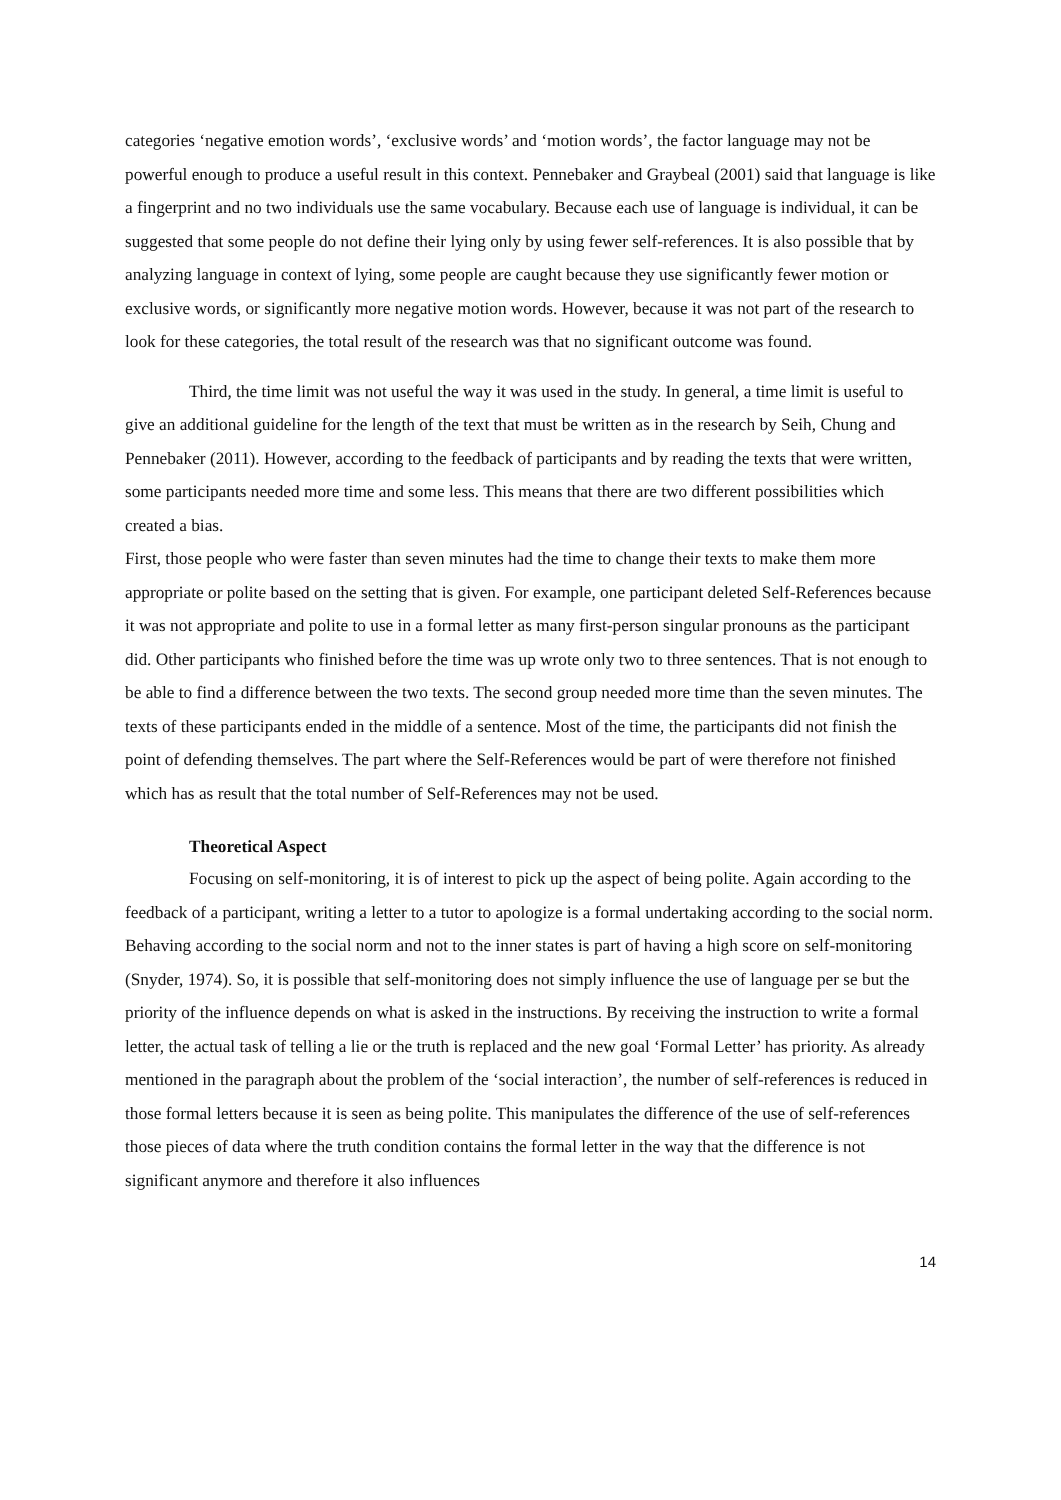categories ‘negative emotion words’, ‘exclusive words’ and ‘motion words’, the factor language may not be powerful enough to produce a useful result in this context. Pennebaker and Graybeal (2001) said that language is like a fingerprint and no two individuals use the same vocabulary. Because each use of language is individual, it can be suggested that some people do not define their lying only by using fewer self-references. It is also possible that by analyzing language in context of lying, some people are caught because they use significantly fewer motion or exclusive words, or significantly more negative motion words. However, because it was not part of the research to look for these categories, the total result of the research was that no significant outcome was found.
Third, the time limit was not useful the way it was used in the study. In general, a time limit is useful to give an additional guideline for the length of the text that must be written as in the research by Seih, Chung and Pennebaker (2011). However, according to the feedback of participants and by reading the texts that were written, some participants needed more time and some less. This means that there are two different possibilities which created a bias.
First, those people who were faster than seven minutes had the time to change their texts to make them more appropriate or polite based on the setting that is given. For example, one participant deleted Self-References because it was not appropriate and polite to use in a formal letter as many first-person singular pronouns as the participant did. Other participants who finished before the time was up wrote only two to three sentences. That is not enough to be able to find a difference between the two texts. The second group needed more time than the seven minutes. The texts of these participants ended in the middle of a sentence. Most of the time, the participants did not finish the point of defending themselves. The part where the Self-References would be part of were therefore not finished which has as result that the total number of Self-References may not be used.
Theoretical Aspect
Focusing on self-monitoring, it is of interest to pick up the aspect of being polite. Again according to the feedback of a participant, writing a letter to a tutor to apologize is a formal undertaking according to the social norm. Behaving according to the social norm and not to the inner states is part of having a high score on self-monitoring (Snyder, 1974). So, it is possible that self-monitoring does not simply influence the use of language per se but the priority of the influence depends on what is asked in the instructions. By receiving the instruction to write a formal letter, the actual task of telling a lie or the truth is replaced and the new goal ‘Formal Letter’ has priority. As already mentioned in the paragraph about the problem of the ‘social interaction’, the number of self-references is reduced in those formal letters because it is seen as being polite. This manipulates the difference of the use of self-references those pieces of data where the truth condition contains the formal letter in the way that the difference is not significant anymore and therefore it also influences
14